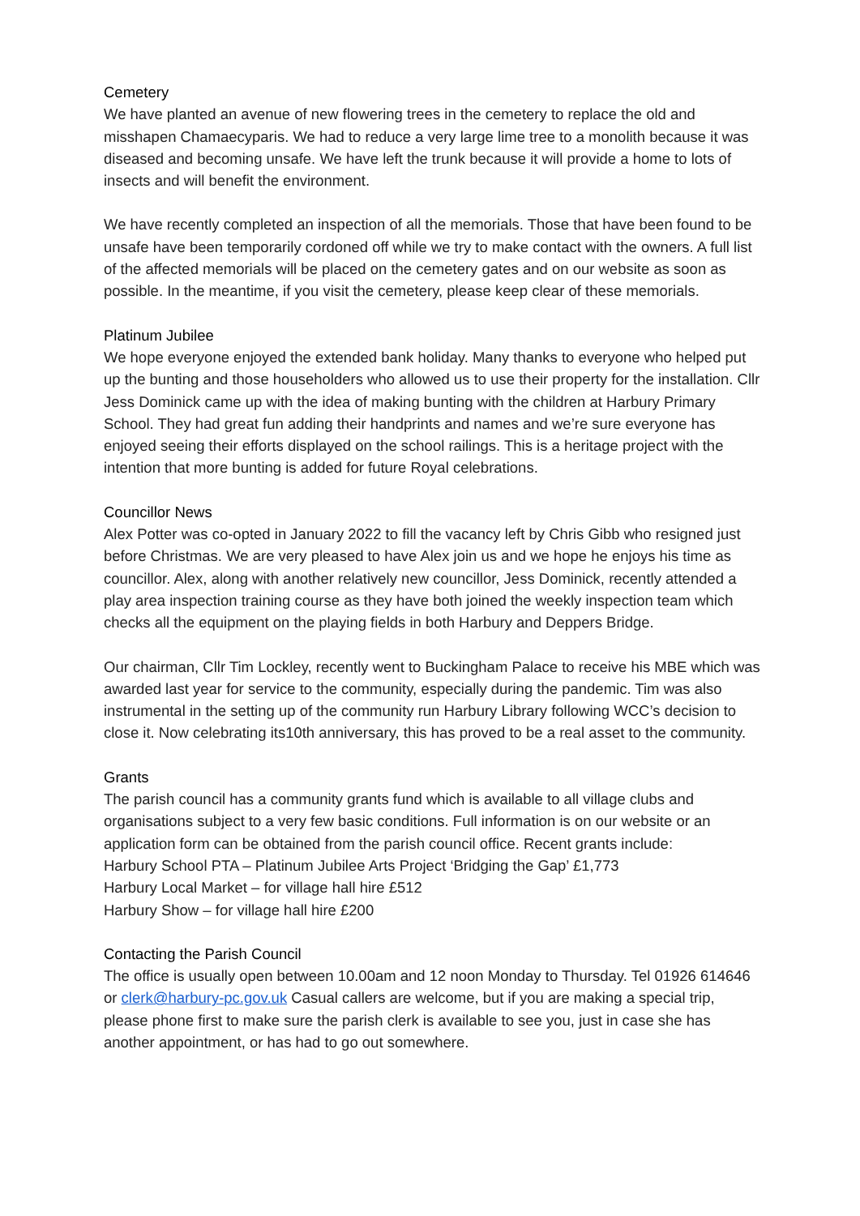Cemetery
We have planted an avenue of new flowering trees in the cemetery to replace the old and misshapen Chamaecyparis. We had to reduce a very large lime tree to a monolith because it was diseased and becoming unsafe. We have left the trunk because it will provide a home to lots of insects and will benefit the environment.
We have recently completed an inspection of all the memorials. Those that have been found to be unsafe have been temporarily cordoned off while we try to make contact with the owners. A full list of the affected memorials will be placed on the cemetery gates and on our website as soon as possible. In the meantime, if you visit the cemetery, please keep clear of these memorials.
Platinum Jubilee
We hope everyone enjoyed the extended bank holiday. Many thanks to everyone who helped put up the bunting and those householders who allowed us to use their property for the installation. Cllr Jess Dominick came up with the idea of making bunting with the children at Harbury Primary School. They had great fun adding their handprints and names and we’re sure everyone has enjoyed seeing their efforts displayed on the school railings. This is a heritage project with the intention that more bunting is added for future Royal celebrations.
Councillor News
Alex Potter was co-opted in January 2022 to fill the vacancy left by Chris Gibb who resigned just before Christmas. We are very pleased to have Alex join us and we hope he enjoys his time as councillor. Alex, along with another relatively new councillor, Jess Dominick, recently attended a play area inspection training course as they have both joined the weekly inspection team which checks all the equipment on the playing fields in both Harbury and Deppers Bridge.
Our chairman, Cllr Tim Lockley, recently went to Buckingham Palace to receive his MBE which was awarded last year for service to the community, especially during the pandemic. Tim was also instrumental in the setting up of the community run Harbury Library following WCC’s decision to close it. Now celebrating its10th anniversary, this has proved to be a real asset to the community.
Grants
The parish council has a community grants fund which is available to all village clubs and organisations subject to a very few basic conditions. Full information is on our website or an application form can be obtained from the parish council office. Recent grants include:
Harbury School PTA – Platinum Jubilee Arts Project ‘Bridging the Gap’ £1,773
Harbury Local Market – for village hall hire £512
Harbury Show – for village hall hire £200
Contacting the Parish Council
The office is usually open between 10.00am and 12 noon Monday to Thursday. Tel 01926 614646 or clerk@harbury-pc.gov.uk Casual callers are welcome, but if you are making a special trip, please phone first to make sure the parish clerk is available to see you, just in case she has another appointment, or has had to go out somewhere.